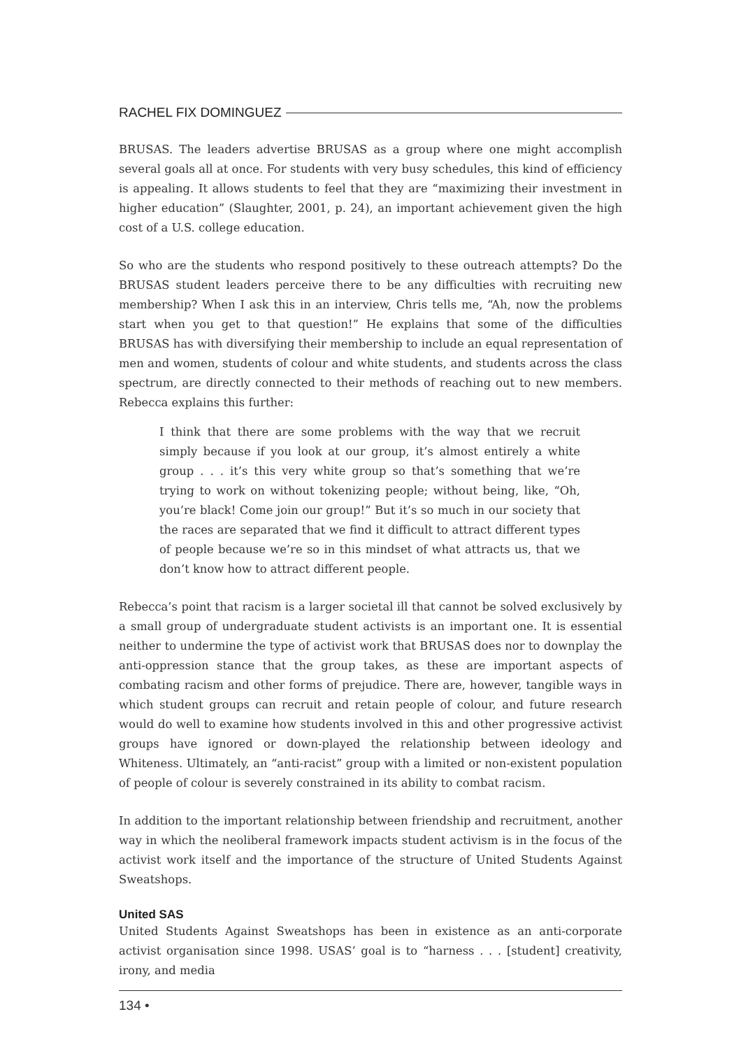RACHEL FIX DOMINGUEZ
BRUSAS. The leaders advertise BRUSAS as a group where one might accomplish several goals all at once. For students with very busy schedules, this kind of efficiency is appealing. It allows students to feel that they are “maximizing their investment in higher education” (Slaughter, 2001, p. 24), an important achievement given the high cost of a U.S. college education.
So who are the students who respond positively to these outreach attempts? Do the BRUSAS student leaders perceive there to be any difficulties with recruiting new membership? When I ask this in an interview, Chris tells me, “Ah, now the problems start when you get to that question!” He explains that some of the difficulties BRUSAS has with diversifying their membership to include an equal representation of men and women, students of colour and white students, and students across the class spectrum, are directly connected to their methods of reaching out to new members. Rebecca explains this further:
I think that there are some problems with the way that we recruit simply because if you look at our group, it’s almost entirely a white group . . . it’s this very white group so that’s something that we’re trying to work on without tokenizing people; without being, like, “Oh, you’re black! Come join our group!” But it’s so much in our society that the races are separated that we find it difficult to attract different types of people because we’re so in this mindset of what attracts us, that we don’t know how to attract different people.
Rebecca’s point that racism is a larger societal ill that cannot be solved exclusively by a small group of undergraduate student activists is an important one. It is essential neither to undermine the type of activist work that BRUSAS does nor to downplay the anti-oppression stance that the group takes, as these are important aspects of combating racism and other forms of prejudice. There are, however, tangible ways in which student groups can recruit and retain people of colour, and future research would do well to examine how students involved in this and other progressive activist groups have ignored or down-played the relationship between ideology and Whiteness. Ultimately, an “anti-racist” group with a limited or non-existent population of people of colour is severely constrained in its ability to combat racism.
In addition to the important relationship between friendship and recruitment, another way in which the neoliberal framework impacts student activism is in the focus of the activist work itself and the importance of the structure of United Students Against Sweatshops.
United SAS
United Students Against Sweatshops has been in existence as an anti-corporate activist organisation since 1998. USAS’ goal is to “harness . . . [student] creativity, irony, and media
134 •